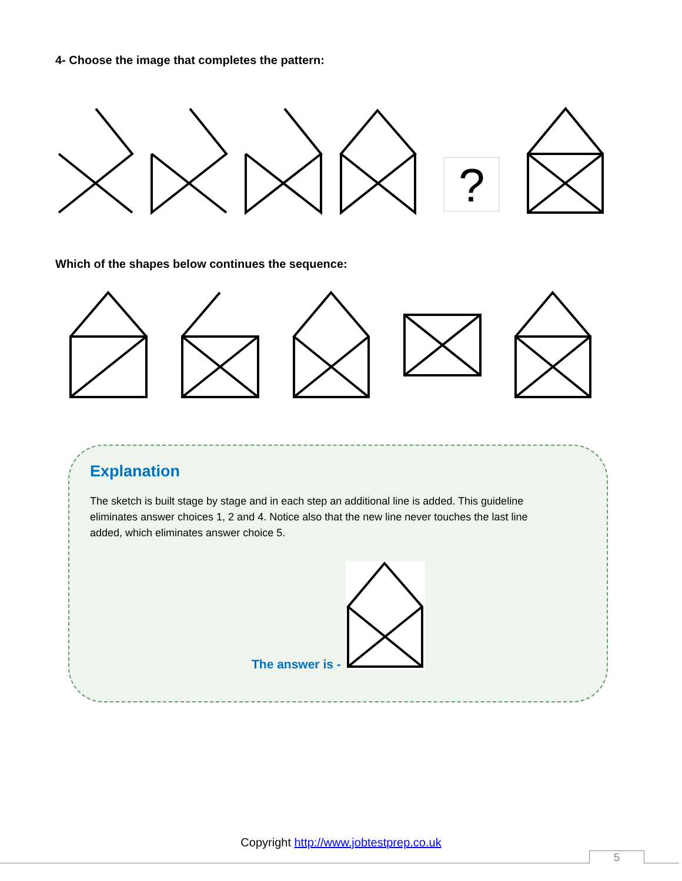4- Choose the image that completes the pattern:
?
Which of the shapes below continues the sequence:
Explanation
The sketch is built stage by stage and in each step an additional line is added. This guideline eliminates answer choices 1, 2 and 4. Notice also that the new line never touches the last line added, which eliminates answer choice 5.
The answer is -
Copyright http://www.jobtestprep.co.uk
5